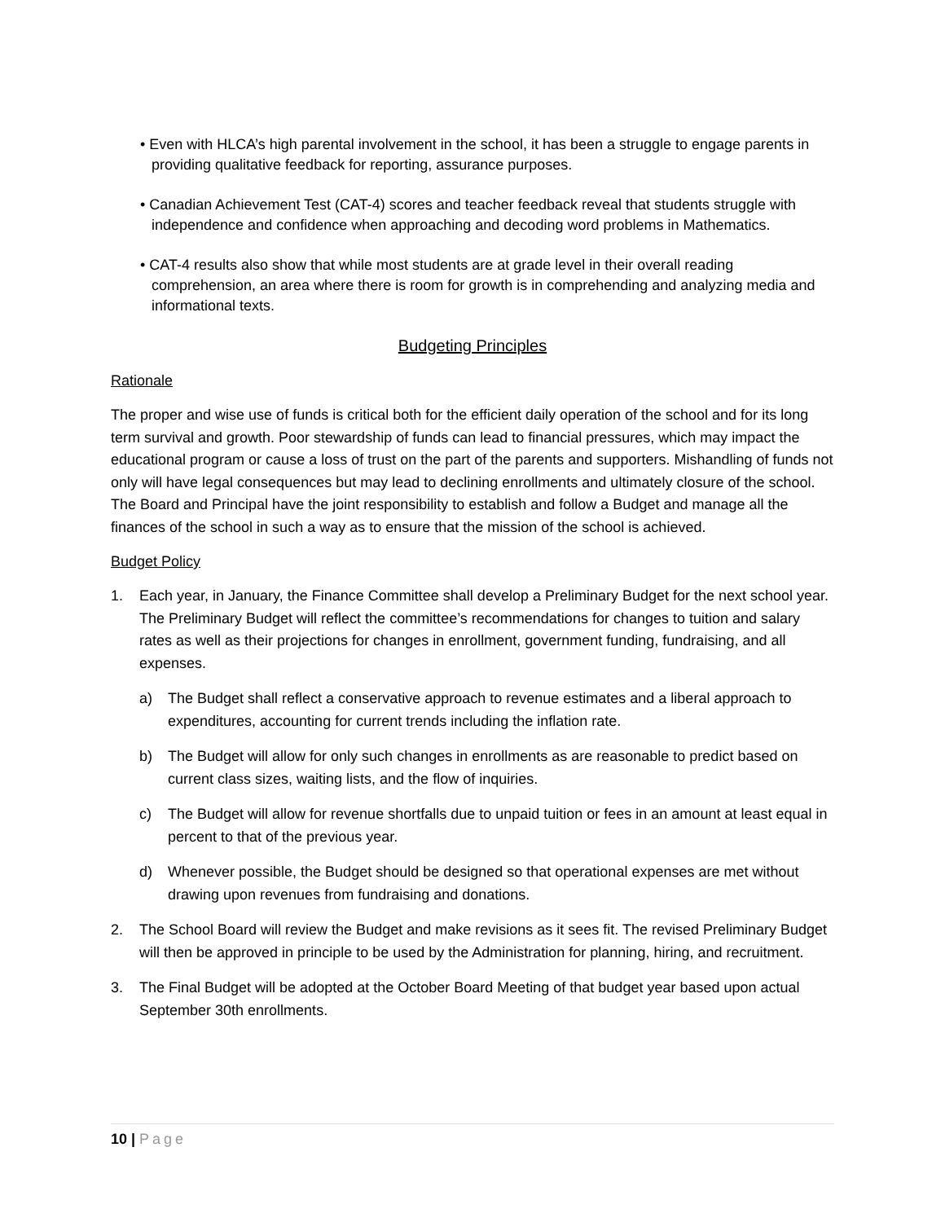• Even with HLCA’s high parental involvement in the school, it has been a struggle to engage parents in providing qualitative feedback for reporting, assurance purposes.
• Canadian Achievement Test (CAT-4) scores and teacher feedback reveal that students struggle with independence and confidence when approaching and decoding word problems in Mathematics.
• CAT-4 results also show that while most students are at grade level in their overall reading comprehension, an area where there is room for growth is in comprehending and analyzing media and informational texts.
Budgeting Principles
Rationale
The proper and wise use of funds is critical both for the efficient daily operation of the school and for its long term survival and growth. Poor stewardship of funds can lead to financial pressures, which may impact the educational program or cause a loss of trust on the part of the parents and supporters. Mishandling of funds not only will have legal consequences but may lead to declining enrollments and ultimately closure of the school. The Board and Principal have the joint responsibility to establish and follow a Budget and manage all the finances of the school in such a way as to ensure that the mission of the school is achieved.
Budget Policy
1. Each year, in January, the Finance Committee shall develop a Preliminary Budget for the next school year. The Preliminary Budget will reflect the committee’s recommendations for changes to tuition and salary rates as well as their projections for changes in enrollment, government funding, fundraising, and all expenses.
a) The Budget shall reflect a conservative approach to revenue estimates and a liberal approach to expenditures, accounting for current trends including the inflation rate.
b) The Budget will allow for only such changes in enrollments as are reasonable to predict based on current class sizes, waiting lists, and the flow of inquiries.
c) The Budget will allow for revenue shortfalls due to unpaid tuition or fees in an amount at least equal in percent to that of the previous year.
d) Whenever possible, the Budget should be designed so that operational expenses are met without drawing upon revenues from fundraising and donations.
2. The School Board will review the Budget and make revisions as it sees fit. The revised Preliminary Budget will then be approved in principle to be used by the Administration for planning, hiring, and recruitment.
3. The Final Budget will be adopted at the October Board Meeting of that budget year based upon actual September 30th enrollments.
10 | Page